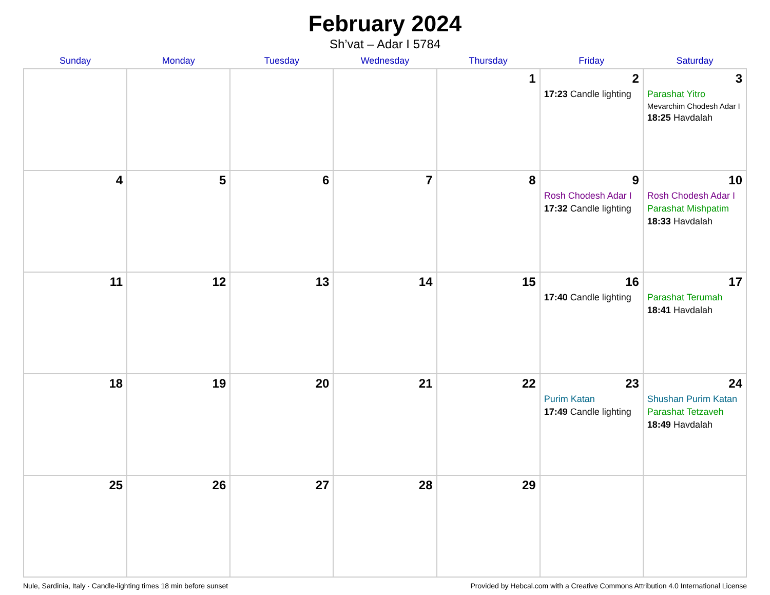February 2024
Sh’vat – Adar I 5784
| Sunday | Monday | Tuesday | Wednesday | Thursday | Friday | Saturday |
| --- | --- | --- | --- | --- | --- | --- |
| | | | | 1 | 2 17:23 Candle lighting | 3 Parashat Yitro Mevarchim Chodesh Adar I 18:25 Havdalah |
| 4 | 5 | 6 | 7 | 8 | 9 Rosh Chodesh Adar I 17:32 Candle lighting | 10 Rosh Chodesh Adar I Parashat Mishpatim 18:33 Havdalah |
| 11 | 12 | 13 | 14 | 15 | 16 17:40 Candle lighting | 17 Parashat Terumah 18:41 Havdalah |
| 18 | 19 | 20 | 21 | 22 | 23 Purim Katan 17:49 Candle lighting | 24 Shushan Purim Katan Parashat Tetzaveh 18:49 Havdalah |
| 25 | 26 | 27 | 28 | 29 | | |
Nule, Sardinia, Italy · Candle-lighting times 18 min before sunset Provided by Hebcal.com with a Creative Commons Attribution 4.0 International License